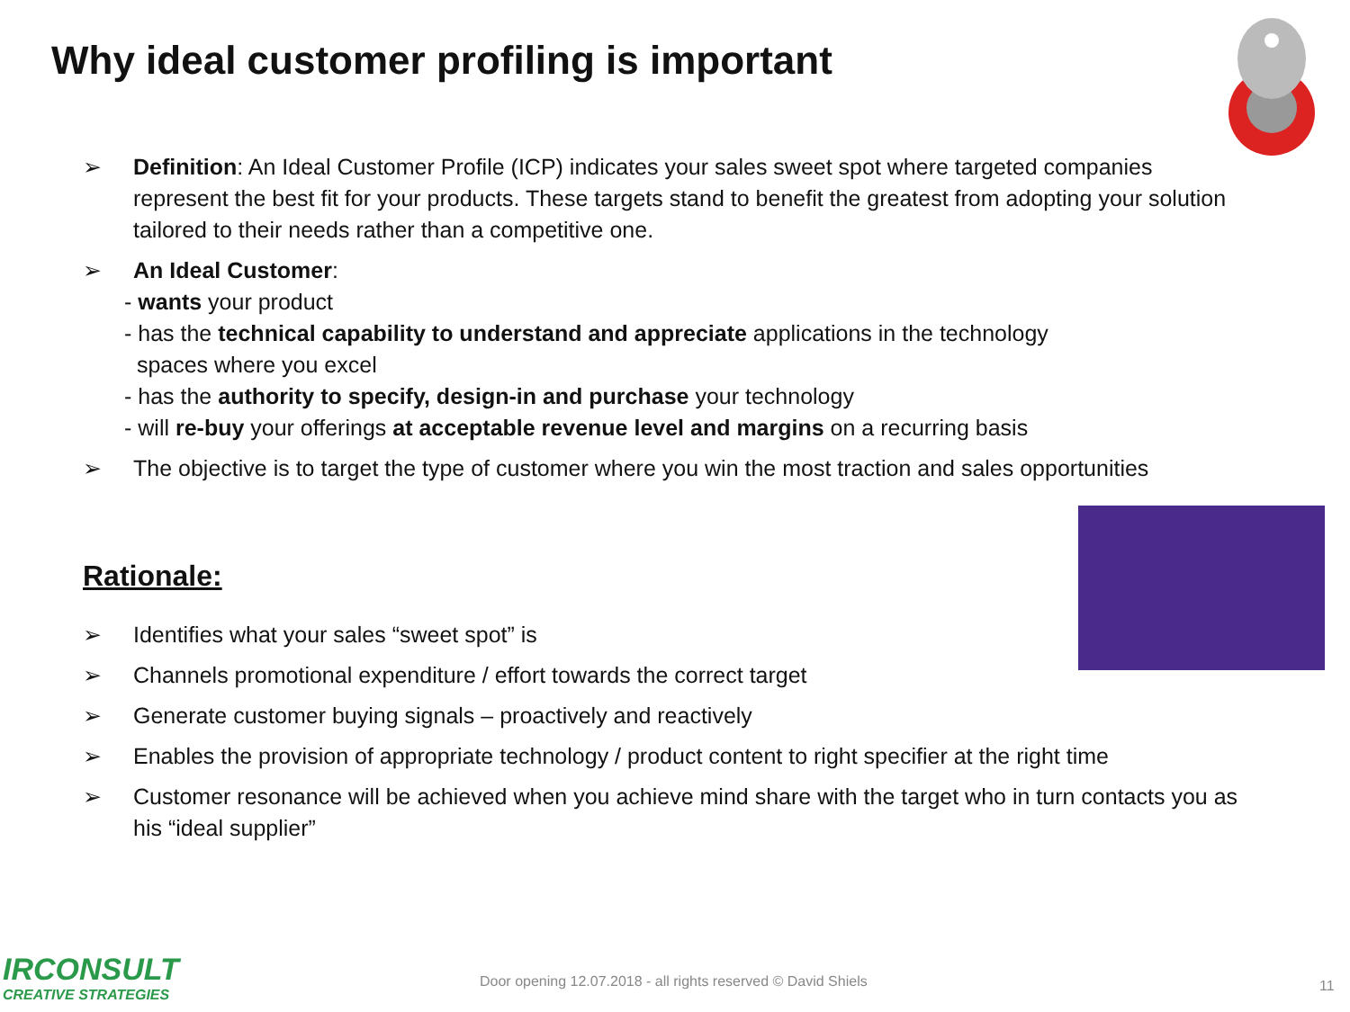Why ideal customer profiling is important
➢ Definition: An Ideal Customer Profile (ICP) indicates your sales sweet spot where targeted companies represent the best fit for your products. These targets stand to benefit the greatest from adopting your solution tailored to their needs rather than a competitive one.
➢ An Ideal Customer:
- wants your product
- has the technical capability to understand and appreciate applications in the technology
spaces where you excel
- has the authority to specify, design-in and purchase your technology
- will re-buy your offerings at acceptable revenue level and margins on a recurring basis
➢ The objective is to target the type of customer where you win the most traction and sales opportunities
Rationale:
➢ Identifies what your sales “sweet spot” is
➢ Channels promotional expenditure / effort towards the correct target
➢ Generate customer buying signals – proactively and reactively
➢ Enables the provision of appropriate technology / product content to right specifier at the right time
➢ Customer resonance will be achieved when you achieve mind share with the target who in turn contacts you as his “ideal supplier”
IRCONSULT
CREATIVE STRATEGIES
Door opening 12.07.2018 - all rights reserved © David Shiels
11